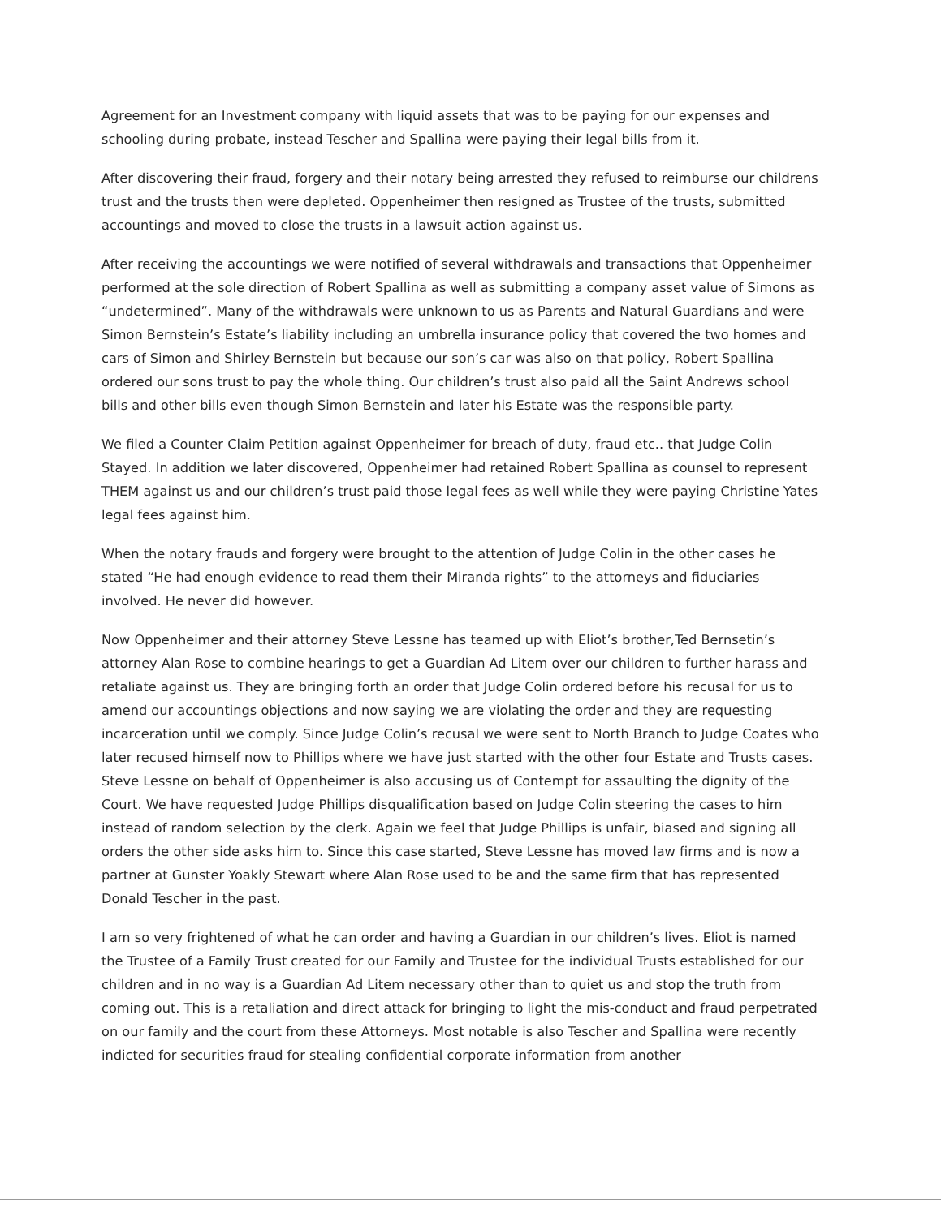Agreement for an Investment company with liquid assets that was to be paying for our expenses and schooling during probate, instead Tescher and Spallina were paying their legal bills from it.
After discovering their fraud, forgery and their notary being arrested they refused to reimburse our childrens trust and the trusts then were depleted. Oppenheimer then resigned as Trustee of the trusts, submitted accountings and moved to close the trusts in a lawsuit action against us.
After receiving the accountings we were notified of several withdrawals and transactions that Oppenheimer performed at the sole direction of Robert Spallina as well as submitting a company asset value of Simons as “undetermined”. Many of the withdrawals were unknown to us as Parents and Natural Guardians and were Simon Bernstein’s Estate’s liability including an umbrella insurance policy that covered the two homes and cars of Simon and Shirley Bernstein but because our son’s car was also on that policy, Robert Spallina ordered our sons trust to pay the whole thing. Our children’s trust also paid all the Saint Andrews school bills and other bills even though Simon Bernstein and later his Estate was the responsible party.
We filed a Counter Claim Petition against Oppenheimer for breach of duty, fraud etc.. that Judge Colin Stayed. In addition we later discovered, Oppenheimer had retained Robert Spallina as counsel to represent THEM against us and our children’s trust paid those legal fees as well while they were paying Christine Yates legal fees against him.
When the notary frauds and forgery were brought to the attention of Judge Colin in the other cases he stated “He had enough evidence to read them their Miranda rights” to the attorneys and fiduciaries involved. He never did however.
Now Oppenheimer and their attorney Steve Lessne has teamed up with Eliot’s brother,Ted Bernsetin’s attorney Alan Rose to combine hearings to get a Guardian Ad Litem over our children to further harass and retaliate against us. They are bringing forth an order that Judge Colin ordered before his recusal for us to amend our accountings objections and now saying we are violating the order and they are requesting incarceration until we comply. Since Judge Colin’s recusal we were sent to North Branch to Judge Coates who later recused himself now to Phillips where we have just started with the other four Estate and Trusts cases. Steve Lessne on behalf of Oppenheimer is also accusing us of Contempt for assaulting the dignity of the Court. We have requested Judge Phillips disqualification based on Judge Colin steering the cases to him instead of random selection by the clerk. Again we feel that Judge Phillips is unfair, biased and signing all orders the other side asks him to. Since this case started, Steve Lessne has moved law firms and is now a partner at Gunster Yoakly Stewart where Alan Rose used to be and the same firm that has represented Donald Tescher in the past.
I am so very frightened of what he can order and having a Guardian in our children’s lives. Eliot is named the Trustee of a Family Trust created for our Family and Trustee for the individual Trusts established for our children and in no way is a Guardian Ad Litem necessary other than to quiet us and stop the truth from coming out. This is a retaliation and direct attack for bringing to light the mis-conduct and fraud perpetrated on our family and the court from these Attorneys. Most notable is also Tescher and Spallina were recently indicted for securities fraud for stealing confidential corporate information from another